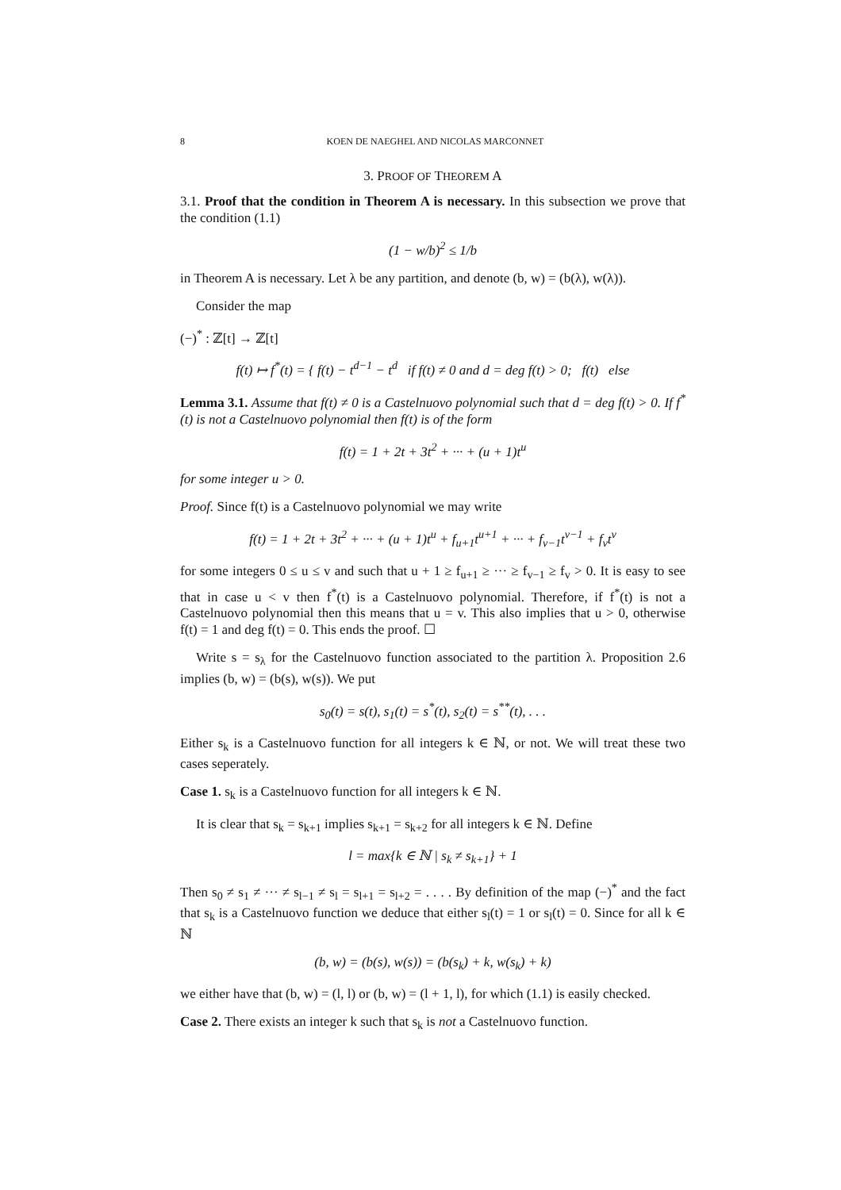8 KOEN DE NAEGHEL AND NICOLAS MARCONNET
3. PROOF OF THEOREM A
3.1. Proof that the condition in Theorem A is necessary. In this subsection we prove that the condition (1.1)
(1 − w/b)<sup>2</sup> ≤ 1/b
in Theorem A is necessary. Let λ be any partition, and denote (b, w) = (b(λ), w(λ)).
Consider the map
(−)<sup>*</sup> : ℤ[t] → ℤ[t]
f(t) ↦ f<sup>*</sup>(t) = { f(t) − t<sup>d−1</sup> − t<sup>d</sup> if f(t) ≠ 0 and d = deg f(t) > 0; f(t) else
Lemma 3.1. Assume that f(t) ≠ 0 is a Castelnuovo polynomial such that d = deg f(t) > 0. If f<sup>*</sup>(t) is not a Castelnuovo polynomial then f(t) is of the form
f(t) = 1 + 2t + 3t<sup>2</sup> + ··· + (u + 1)t<sup>u</sup>
for some integer u > 0.
Proof. Since f(t) is a Castelnuovo polynomial we may write
f(t) = 1 + 2t + 3t<sup>2</sup> + ··· + (u + 1)t<sup>u</sup> + f<sub>u+1</sub>t<sup>u+1</sup> + ··· + f<sub>v−1</sub>t<sup>v−1</sup> + f<sub>v</sub>t<sup>v</sup>
for some integers 0 ≤ u ≤ v and such that u + 1 ≥ f<sub>u+1</sub> ≥ ··· ≥ f<sub>v−1</sub> ≥ f<sub>v</sub> > 0. It is easy to see that in case u < v then f<sup>*</sup>(t) is a Castelnuovo polynomial. Therefore, if f<sup>*</sup>(t) is not a Castelnuovo polynomial then this means that u = v. This also implies that u > 0, otherwise f(t) = 1 and deg f(t) = 0. This ends the proof. ☐
Write s = s<sub>λ</sub> for the Castelnuovo function associated to the partition λ. Proposition 2.6 implies (b, w) = (b(s), w(s)). We put
s<sub>0</sub>(t) = s(t), s<sub>1</sub>(t) = s<sup>*</sup>(t), s<sub>2</sub>(t) = s<sup>**</sup>(t), . . .
Either s<sub>k</sub> is a Castelnuovo function for all integers k ∈ ℕ, or not. We will treat these two cases seperately.
Case 1. s<sub>k</sub> is a Castelnuovo function for all integers k ∈ ℕ.
It is clear that s<sub>k</sub> = s<sub>k+1</sub> implies s<sub>k+1</sub> = s<sub>k+2</sub> for all integers k ∈ ℕ. Define
l = max{k ∈ ℕ | s<sub>k</sub> ≠ s<sub>k+1</sub>} + 1
Then s<sub>0</sub> ≠ s<sub>1</sub> ≠ ··· ≠ s<sub>l−1</sub> ≠ s<sub>l</sub> = s<sub>l+1</sub> = s<sub>l+2</sub> = . . . . By definition of the map (−)<sup>*</sup> and the fact that s<sub>k</sub> is a Castelnuovo function we deduce that either s<sub>l</sub>(t) = 1 or s<sub>l</sub>(t) = 0. Since for all k ∈ ℕ
(b, w) = (b(s), w(s)) = (b(s<sub>k</sub>) + k, w(s<sub>k</sub>) + k)
we either have that (b, w) = (l, l) or (b, w) = (l + 1, l), for which (1.1) is easily checked.
Case 2. There exists an integer k such that s<sub>k</sub> is not a Castelnuovo function.